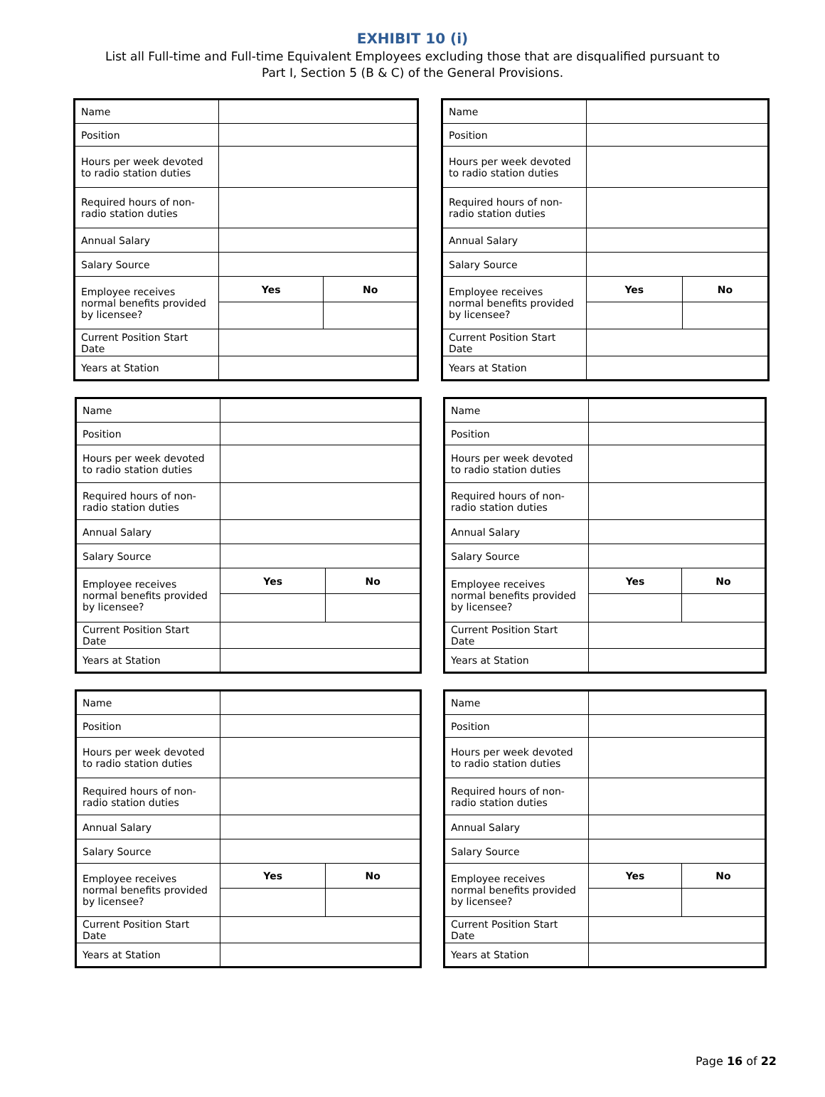EXHIBIT 10 (i)
List all Full-time and Full-time Equivalent Employees excluding those that are disqualified pursuant to
Part I, Section 5 (B & C) of the General Provisions.
| Name | | |
| Position | | |
| Hours per week devoted to radio station duties | | |
| Required hours of non-radio station duties | | |
| Annual Salary | | |
| Salary Source | | |
| Employee receives normal benefits provided by licensee? | Yes | No |
| Current Position Start Date | | |
| Years at Station | | |
| Name | | |
| Position | | |
| Hours per week devoted to radio station duties | | |
| Required hours of non-radio station duties | | |
| Annual Salary | | |
| Salary Source | | |
| Employee receives normal benefits provided by licensee? | Yes | No |
| Current Position Start Date | | |
| Years at Station | | |
| Name | | |
| Position | | |
| Hours per week devoted to radio station duties | | |
| Required hours of non-radio station duties | | |
| Annual Salary | | |
| Salary Source | | |
| Employee receives normal benefits provided by licensee? | Yes | No |
| Current Position Start Date | | |
| Years at Station | | |
| Name | | |
| Position | | |
| Hours per week devoted to radio station duties | | |
| Required hours of non-radio station duties | | |
| Annual Salary | | |
| Salary Source | | |
| Employee receives normal benefits provided by licensee? | Yes | No |
| Current Position Start Date | | |
| Years at Station | | |
| Name | | |
| Position | | |
| Hours per week devoted to radio station duties | | |
| Required hours of non-radio station duties | | |
| Annual Salary | | |
| Salary Source | | |
| Employee receives normal benefits provided by licensee? | Yes | No |
| Current Position Start Date | | |
| Years at Station | | |
| Name | | |
| Position | | |
| Hours per week devoted to radio station duties | | |
| Required hours of non-radio station duties | | |
| Annual Salary | | |
| Salary Source | | |
| Employee receives normal benefits provided by licensee? | Yes | No |
| Current Position Start Date | | |
| Years at Station | | |
Page 16 of 22